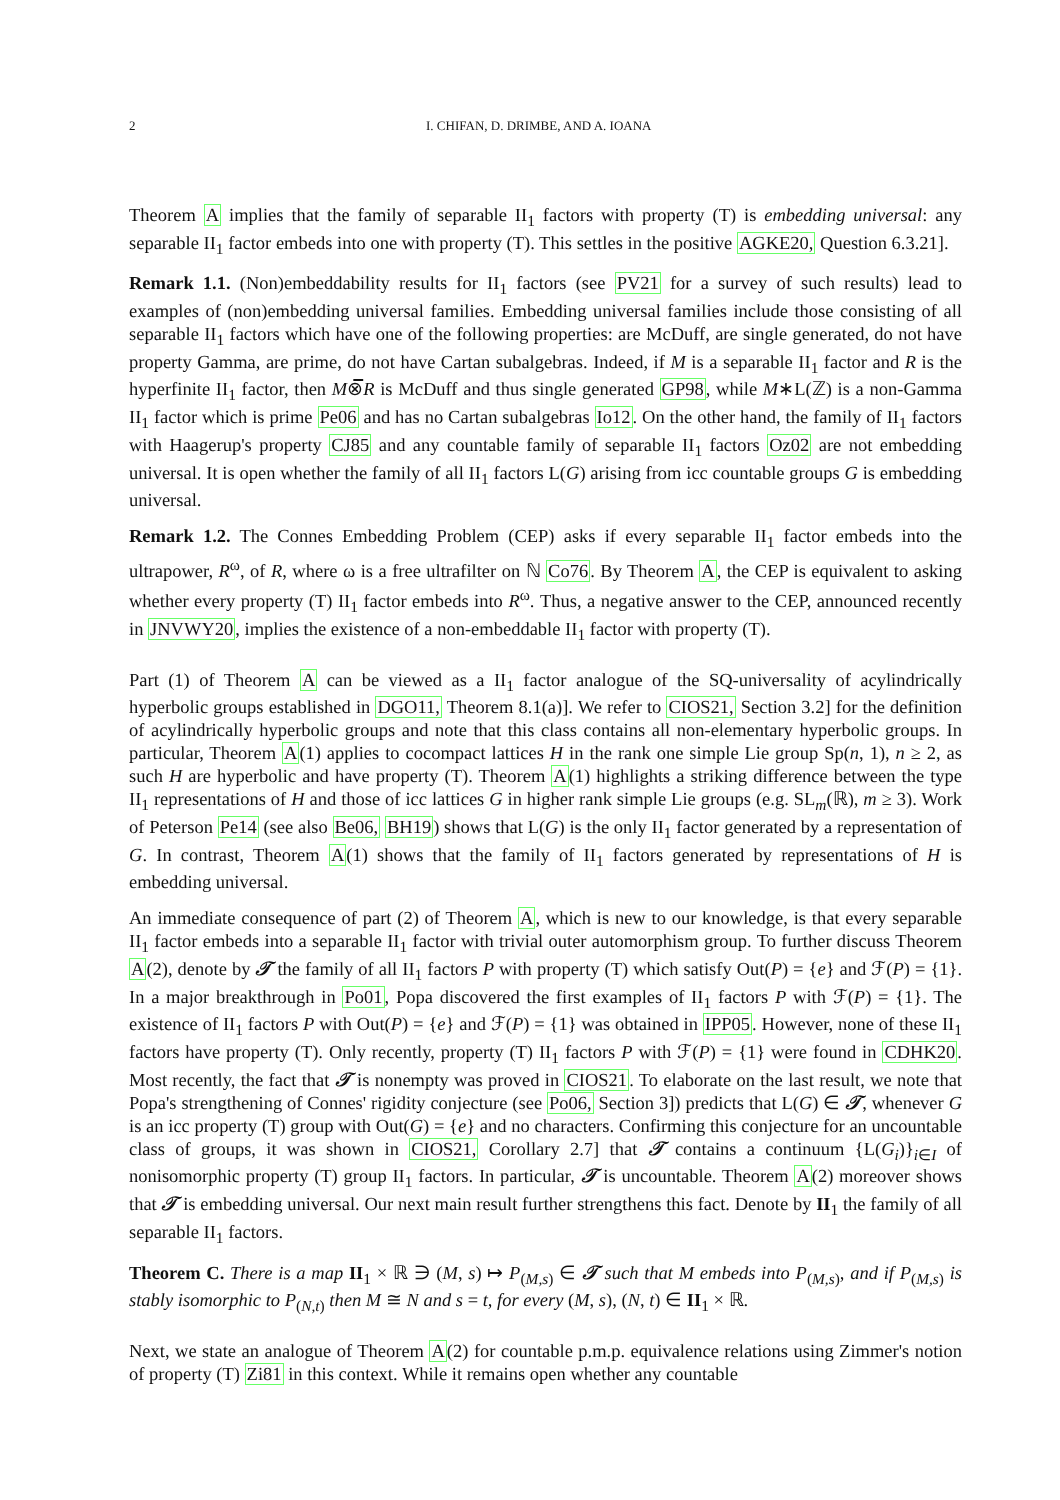2 I. CHIFAN, D. DRIMBE, AND A. IOANA
Theorem A implies that the family of separable II<sub>1</sub> factors with property (T) is embedding universal: any separable II<sub>1</sub> factor embeds into one with property (T). This settles in the positive AGKE20, Question 6.3.21].
Remark 1.1. (Non)embeddability results for II<sub>1</sub> factors (see PV21 for a survey of such results) lead to examples of (non)embedding universal families. Embedding universal families include those consisting of all separable II<sub>1</sub> factors which have one of the following properties: are McDuff, are single generated, do not have property Gamma, are prime, do not have Cartan subalgebras. Indeed, if M is a separable II<sub>1</sub> factor and R is the hyperfinite II<sub>1</sub> factor, then M⊗̅R is McDuff and thus single generated GP98, while M∗L(ℤ) is a non-Gamma II<sub>1</sub> factor which is prime Pe06 and has no Cartan subalgebras Io12. On the other hand, the family of II<sub>1</sub> factors with Haagerup's property CJ85 and any countable family of separable II<sub>1</sub> factors Oz02 are not embedding universal. It is open whether the family of all II<sub>1</sub> factors L(G) arising from icc countable groups G is embedding universal.
Remark 1.2. The Connes Embedding Problem (CEP) asks if every separable II<sub>1</sub> factor embeds into the ultrapower, R<sup>ω</sup>, of R, where ω is a free ultrafilter on ℕ Co76. By Theorem A, the CEP is equivalent to asking whether every property (T) II<sub>1</sub> factor embeds into R<sup>ω</sup>. Thus, a negative answer to the CEP, announced recently in JNVWY20, implies the existence of a non-embeddable II<sub>1</sub> factor with property (T).
Part (1) of Theorem A can be viewed as a II<sub>1</sub> factor analogue of the SQ-universality of acylindrically hyperbolic groups established in DGO11, Theorem 8.1(a)]. We refer to CIOS21, Section 3.2] for the definition of acylindrically hyperbolic groups and note that this class contains all non-elementary hyperbolic groups. In particular, Theorem A(1) applies to cocompact lattices H in the rank one simple Lie group Sp(n, 1), n ≥ 2, as such H are hyperbolic and have property (T). Theorem A(1) highlights a striking difference between the type II<sub>1</sub> representations of H and those of icc lattices G in higher rank simple Lie groups (e.g. SL<sub>m</sub>(ℝ), m ≥ 3). Work of Peterson Pe14 (see also Be06, BH19) shows that L(G) is the only II<sub>1</sub> factor generated by a representation of G. In contrast, Theorem A(1) shows that the family of II<sub>1</sub> factors generated by representations of H is embedding universal.
An immediate consequence of part (2) of Theorem A, which is new to our knowledge, is that every separable II<sub>1</sub> factor embeds into a separable II<sub>1</sub> factor with trivial outer automorphism group. To further discuss Theorem A(2), denote by 𝒯 the family of all II<sub>1</sub> factors P with property (T) which satisfy Out(P) = {e} and ℱ(P) = {1}. In a major breakthrough in Po01, Popa discovered the first examples of II<sub>1</sub> factors P with ℱ(P) = {1}. The existence of II<sub>1</sub> factors P with Out(P) = {e} and ℱ(P) = {1} was obtained in IPP05. However, none of these II<sub>1</sub> factors have property (T). Only recently, property (T) II<sub>1</sub> factors P with ℱ(P) = {1} were found in CDHK20. Most recently, the fact that 𝒯 is nonempty was proved in CIOS21. To elaborate on the last result, we note that Popa's strengthening of Connes' rigidity conjecture (see Po06, Section 3]) predicts that L(G) ∈ 𝒯, whenever G is an icc property (T) group with Out(G) = {e} and no characters. Confirming this conjecture for an uncountable class of groups, it was shown in CIOS21, Corollary 2.7] that 𝒯 contains a continuum {L(G<sub>i</sub>)}<sub>i∈I</sub> of nonisomorphic property (T) group II<sub>1</sub> factors. In particular, 𝒯 is uncountable. Theorem A(2) moreover shows that 𝒯 is embedding universal. Our next main result further strengthens this fact. Denote by II<sub>1</sub> the family of all separable II<sub>1</sub> factors.
Theorem C. There is a map II<sub>1</sub> × ℝ ∋ (M, s) ↦ P<sub>(M,s)</sub> ∈ 𝒯 such that M embeds into P<sub>(M,s)</sub>, and if P<sub>(M,s)</sub> is stably isomorphic to P<sub>(N,t)</sub> then M ≅ N and s = t, for every (M, s), (N, t) ∈ II<sub>1</sub> × ℝ.
Next, we state an analogue of Theorem A(2) for countable p.m.p. equivalence relations using Zimmer's notion of property (T) Zi81 in this context. While it remains open whether any countable